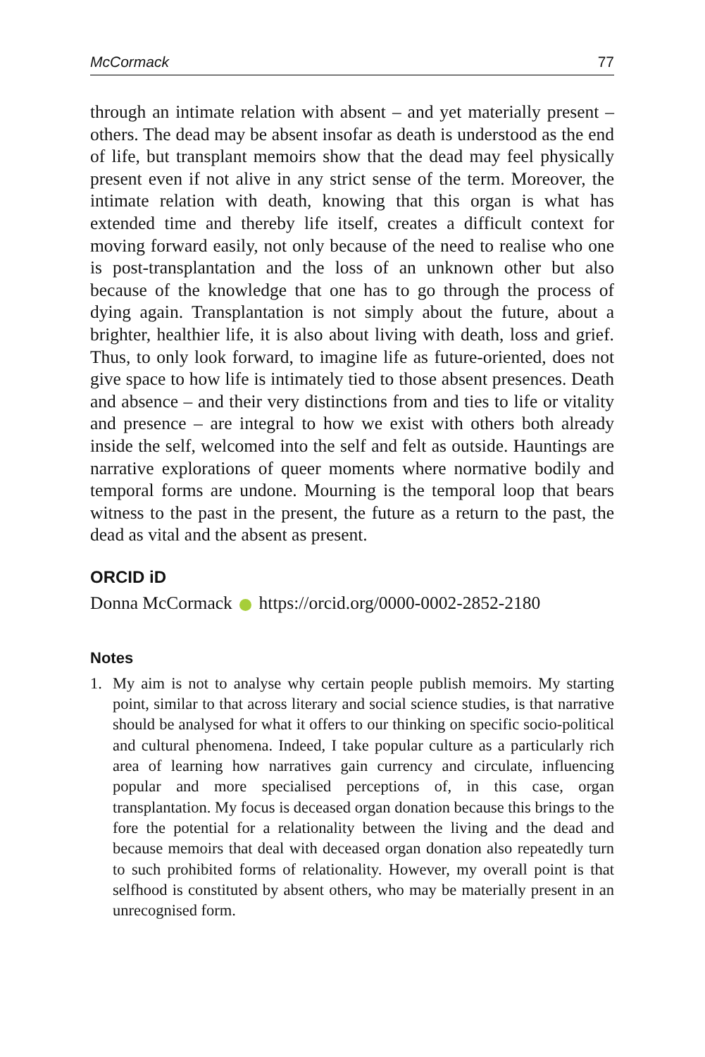McCormack 77
through an intimate relation with absent – and yet materially present – others. The dead may be absent insofar as death is understood as the end of life, but transplant memoirs show that the dead may feel physically present even if not alive in any strict sense of the term. Moreover, the intimate relation with death, knowing that this organ is what has extended time and thereby life itself, creates a difficult context for moving forward easily, not only because of the need to realise who one is post-transplantation and the loss of an unknown other but also because of the knowledge that one has to go through the process of dying again. Transplantation is not simply about the future, about a brighter, healthier life, it is also about living with death, loss and grief. Thus, to only look forward, to imagine life as future-oriented, does not give space to how life is intimately tied to those absent presences. Death and absence – and their very distinctions from and ties to life or vitality and presence – are integral to how we exist with others both already inside the self, welcomed into the self and felt as outside. Hauntings are narrative explorations of queer moments where normative bodily and temporal forms are undone. Mourning is the temporal loop that bears witness to the past in the present, the future as a return to the past, the dead as vital and the absent as present.
ORCID iD
Donna McCormack https://orcid.org/0000-0002-2852-2180
Notes
1. My aim is not to analyse why certain people publish memoirs. My starting point, similar to that across literary and social science studies, is that narrative should be analysed for what it offers to our thinking on specific socio-political and cultural phenomena. Indeed, I take popular culture as a particularly rich area of learning how narratives gain currency and circulate, influencing popular and more specialised perceptions of, in this case, organ transplantation. My focus is deceased organ donation because this brings to the fore the potential for a relationality between the living and the dead and because memoirs that deal with deceased organ donation also repeatedly turn to such prohibited forms of relationality. However, my overall point is that selfhood is constituted by absent others, who may be materially present in an unrecognised form.